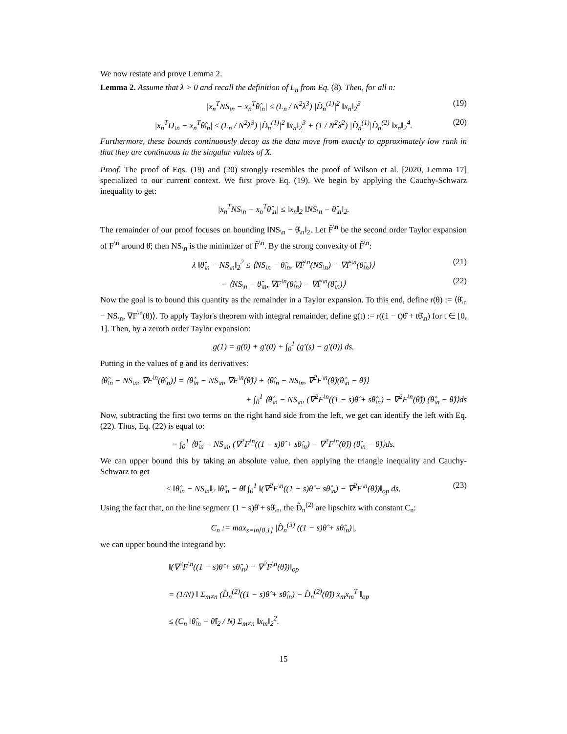We now restate and prove Lemma 2.
Lemma 2. Assume that λ > 0 and recall the definition of L<sub>n</sub> from Eq. (8). Then, for all n:
|x<sub>n</sub><sup>T</sup>NS<sub>\n</sub> − x<sub>n</sub><sup>T</sup>θ̂<sub>\n</sub>| ≤ (L<sub>n</sub> / N<sup>2</sup>λ<sup>3</sup>) |D̂<sub>n</sub><sup>(1)</sup>|<sup>2</sup> ‖x<sub>n</sub>‖<sub>2</sub><sup>3</sup> (19)
|x<sub>n</sub><sup>T</sup>IJ<sub>\n</sub> − x<sub>n</sub><sup>T</sup>θ̂<sub>\n</sub>| ≤ (L<sub>n</sub> / N<sup>2</sup>λ<sup>3</sup>) |D̂<sub>n</sub><sup>(1)</sup>|<sup>2</sup> ‖x<sub>n</sub>‖<sub>2</sub><sup>3</sup> + (1 / N<sup>2</sup>λ<sup>2</sup>) |D̂<sub>n</sub><sup>(1)</sup>|D̂<sub>n</sub><sup>(2)</sup> ‖x<sub>n</sub>‖<sub>2</sub><sup>4</sup>. (20)
Furthermore, these bounds continuously decay as the data move from exactly to approximately low rank in that they are continuous in the singular values of X.
Proof. The proof of Eqs. (19) and (20) strongly resembles the proof of Wilson et al. [2020, Lemma 17] specialized to our current context. We first prove Eq. (19). We begin by applying the Cauchy-Schwarz inequality to get:
|x<sub>n</sub><sup>T</sup>NS<sub>\n</sub> − x<sub>n</sub><sup>T</sup>θ̂<sub>\n</sub>| ≤ ‖x<sub>n</sub>‖<sub>2</sub> ‖NS<sub>\n</sub> − θ̂<sub>\n</sub>‖<sub>2</sub>.
The remainder of our proof focuses on bounding ‖NS<sub>\n</sub> − θ̂<sub>\n</sub>‖<sub>2</sub>. Let F̃<sup>\n</sup> be the second order Taylor expansion of F<sup>\n</sup> around θ̂; then NS<sub>\n</sub> is the minimizer of F̃<sup>\n</sup>. By the strong convexity of F̃<sup>\n</sup>:
λ ‖θ̂<sub>\n</sub> − NS<sub>\n</sub>‖<sub>2</sub><sup>2</sup> ≤ ⟨NS<sub>\n</sub> − θ̂<sub>\n</sub>, ∇F̃<sup>\n</sup>(NS<sub>\n</sub>) − ∇F̃<sup>\n</sup>(θ̂<sub>\n</sub>)⟩ (21)
= ⟨NS<sub>\n</sub> − θ̂<sub>\n</sub>, ∇F<sup>\n</sup>(θ̂<sub>\n</sub>) − ∇F̃<sup>\n</sup>(θ̂<sub>\n</sub>)⟩ (22)
Now the goal is to bound this quantity as the remainder in a Taylor expansion. To this end, define r(θ) := ⟨θ̂<sub>\n</sub> − NS<sub>\n</sub>, ∇F<sup>\n</sup>(θ)⟩. To apply Taylor's theorem with integral remainder, define g(t) := r((1 − t)θ̂ + tθ̂<sub>\n</sub>) for t ∈ [0, 1]. Then, by a zeroth order Taylor expansion:
g(1) = g(0) + g′(0) + ∫<sub>0</sub><sup>1</sup> (g′(s) − g′(0)) ds.
Putting in the values of g and its derivatives:
⟨θ̂<sub>\n</sub> − NS<sub>\n</sub>, ∇F<sup>\n</sup>(θ̂<sub>\n</sub>)⟩ = ⟨θ̂<sub>\n</sub> − NS<sub>\n</sub>, ∇F<sup>\n</sup>(θ̂)⟩ + ⟨θ̂<sub>\n</sub> − NS<sub>\n</sub>, ∇<sup>2</sup>F<sup>\n</sup>(θ̂)(θ̂<sub>\n</sub> − θ̂)⟩
+ ∫<sub>0</sub><sup>1</sup> ⟨θ̂<sub>\n</sub> − NS<sub>\n</sub>, (∇<sup>2</sup>F<sup>\n</sup>((1 − s)θ̂ + sθ̂<sub>\n</sub>) − ∇<sup>2</sup>F<sup>\n</sup>(θ̂)) (θ̂<sub>\n</sub> − θ̂)⟩ds
Now, subtracting the first two terms on the right hand side from the left, we get can identify the left with Eq. (22). Thus, Eq. (22) is equal to:
= ∫<sub>0</sub><sup>1</sup> ⟨θ̂<sub>\n</sub> − NS<sub>\n</sub>, (∇<sup>2</sup>F<sup>\n</sup>((1 − s)θ̂ + sθ̂<sub>\n</sub>) − ∇<sup>2</sup>F<sup>\n</sup>(θ̂)) (θ̂<sub>\n</sub> − θ̂)⟩ds.
We can upper bound this by taking an absolute value, then applying the triangle inequality and Cauchy-Schwarz to get
≤ ‖θ̂<sub>\n</sub> − NS<sub>\n</sub>‖<sub>2</sub> ‖θ̂<sub>\n</sub> − θ̂‖ ∫<sub>0</sub><sup>1</sup> ‖(∇<sup>2</sup>F<sup>\n</sup>((1 − s)θ̂ + sθ̂<sub>\n</sub>) − ∇<sup>2</sup>F<sup>\n</sup>(θ̂))‖<sub>op</sub> ds. (23)
Using the fact that, on the line segment (1 − s)θ̂ + sθ̂<sub>\n</sub>, the D̂<sub>n</sub><sup>(2)</sup> are lipschitz with constant C<sub>n</sub>:
C<sub>n</sub> := max<sub>s=in[0,1]</sub> |D̂<sub>n</sub><sup>(3)</sup> ((1 − s)θ̂ + sθ̂<sub>\n</sub>)|,
we can upper bound the integrand by:
‖(∇<sup>2</sup>F<sup>\n</sup>((1 − s)θ̂ + sθ̂<sub>\n</sub>) − ∇<sup>2</sup>F<sup>\n</sup>(θ̂))‖<sub>op</sub>
= (1/N) ‖ Σ<sub>m≠n</sub> (D̂<sub>n</sub><sup>(2)</sup>((1 − s)θ̂ + sθ̂<sub>\n</sub>) − D̂<sub>n</sub><sup>(2)</sup>(θ̂)) x<sub>m</sub>x<sub>m</sub><sup>T</sup> ‖<sub>op</sub>
≤ (C<sub>n</sub> ‖θ̂<sub>\n</sub> − θ̂‖<sub>2</sub> / N) Σ<sub>m≠n</sub> ‖x<sub>m</sub>‖<sub>2</sub><sup>2</sup>.
15